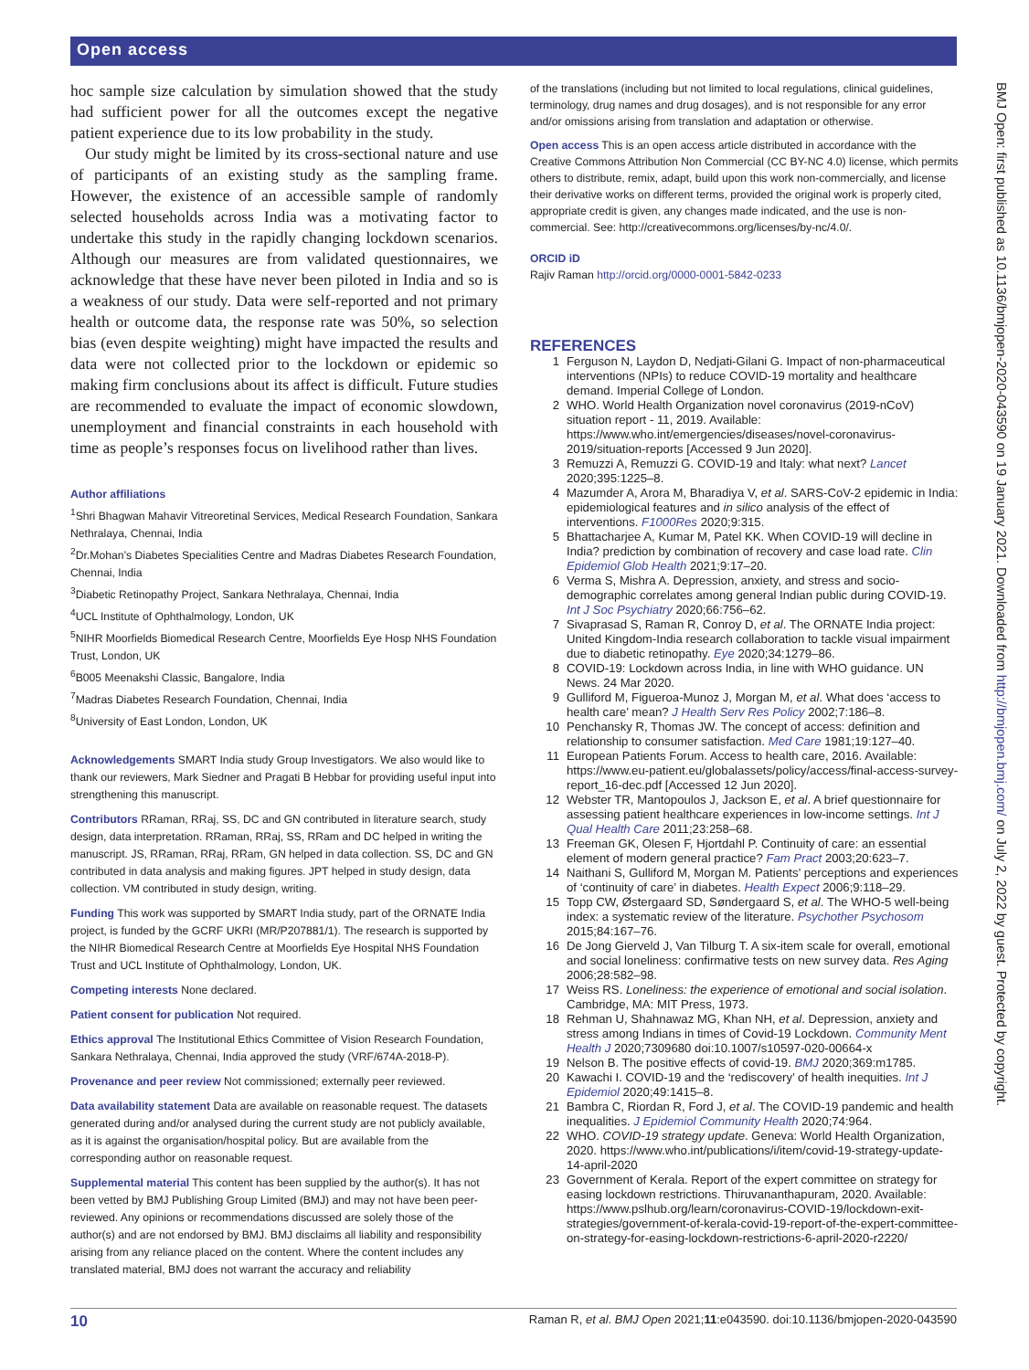Open access
hoc sample size calculation by simulation showed that the study had sufficient power for all the outcomes except the negative patient experience due to its low probability in the study.
Our study might be limited by its cross-sectional nature and use of participants of an existing study as the sampling frame. However, the existence of an accessible sample of randomly selected households across India was a motivating factor to undertake this study in the rapidly changing lockdown scenarios. Although our measures are from validated questionnaires, we acknowledge that these have never been piloted in India and so is a weakness of our study. Data were self-reported and not primary health or outcome data, the response rate was 50%, so selection bias (even despite weighting) might have impacted the results and data were not collected prior to the lockdown or epidemic so making firm conclusions about its affect is difficult. Future studies are recommended to evaluate the impact of economic slowdown, unemployment and financial constraints in each household with time as people’s responses focus on livelihood rather than lives.
Author affiliations
<sup>1</sup> Shri Bhagwan Mahavir Vitreoretinal Services, Medical Research Foundation, Sankara Nethralaya, Chennai, India
<sup>2</sup> Dr.Mohan’s Diabetes Specialities Centre and Madras Diabetes Research Foundation, Chennai, India
<sup>3</sup> Diabetic Retinopathy Project, Sankara Nethralaya, Chennai, India
<sup>4</sup> UCL Institute of Ophthalmology, London, UK
<sup>5</sup> NIHR Moorfields Biomedical Research Centre, Moorfields Eye Hosp NHS Foundation Trust, London, UK
<sup>6</sup>B005 Meenakshi Classic, Bangalore, India
<sup>7</sup> Madras Diabetes Research Foundation, Chennai, India
<sup>8</sup> University of East London, London, UK
Acknowledgements SMART India study Group Investigators. We also would like to thank our reviewers, Mark Siedner and Pragati B Hebbar for providing useful input into strengthening this manuscript.
Contributors RRaman, RRaj, SS, DC and GN contributed in literature search, study design, data interpretation. RRaman, RRaj, SS, RRam and DC helped in writing the manuscript. JS, RRaman, RRaj, RRam, GN helped in data collection. SS, DC and GN contributed in data analysis and making figures. JPT helped in study design, data collection. VM contributed in study design, writing.
Funding This work was supported by SMART India study, part of the ORNATE India project, is funded by the GCRF UKRI (MR/P207881/1). The research is supported by the NIHR Biomedical Research Centre at Moorfields Eye Hospital NHS Foundation Trust and UCL Institute of Ophthalmology, London, UK.
Competing interests None declared.
Patient consent for publication Not required.
Ethics approval The Institutional Ethics Committee of Vision Research Foundation, Sankara Nethralaya, Chennai, India approved the study (VRF/674A-2018-P).
Provenance and peer review Not commissioned; externally peer reviewed.
Data availability statement Data are available on reasonable request. The datasets generated during and/or analysed during the current study are not publicly available, as it is against the organisation/hospital policy. But are available from the corresponding author on reasonable request.
Supplemental material This content has been supplied by the author(s). It has not been vetted by BMJ Publishing Group Limited (BMJ) and may not have been peer-reviewed. Any opinions or recommendations discussed are solely those of the author(s) and are not endorsed by BMJ. BMJ disclaims all liability and responsibility arising from any reliance placed on the content. Where the content includes any translated material, BMJ does not warrant the accuracy and reliability
of the translations (including but not limited to local regulations, clinical guidelines, terminology, drug names and drug dosages), and is not responsible for any error and/or omissions arising from translation and adaptation or otherwise.
Open access This is an open access article distributed in accordance with the Creative Commons Attribution Non Commercial (CC BY-NC 4.0) license, which permits others to distribute, remix, adapt, build upon this work non-commercially, and license their derivative works on different terms, provided the original work is properly cited, appropriate credit is given, any changes made indicated, and the use is non-commercial. See: http://creativecommons.org/licenses/by-nc/4.0/.
ORCID iD
Rajiv Raman http://orcid.org/0000-0001-5842-0233
REFERENCES
1 Ferguson N, Laydon D, Nedjati-Gilani G. Impact of non-pharmaceutical interventions (NPIs) to reduce COVID-19 mortality and healthcare demand. Imperial College of London.
2 WHO. World Health Organization novel coronavirus (2019-nCoV) situation report - 11, 2019. Available: https://www.who.int/emergencies/diseases/novel-coronavirus-2019/situation-reports [Accessed 9 Jun 2020].
3 Remuzzi A, Remuzzi G. COVID-19 and Italy: what next? Lancet 2020;395:1225–8.
4 Mazumder A, Arora M, Bharadiya V, et al. SARS-CoV-2 epidemic in India: epidemiological features and in silico analysis of the effect of interventions. F1000Res 2020;9:315.
5 Bhattacharjee A, Kumar M, Patel KK. When COVID-19 will decline in India? prediction by combination of recovery and case load rate. Clin Epidemiol Glob Health 2021;9:17–20.
6 Verma S, Mishra A. Depression, anxiety, and stress and socio-demographic correlates among general Indian public during COVID-19. Int J Soc Psychiatry 2020;66:756–62.
7 Sivaprasad S, Raman R, Conroy D, et al. The ORNATE India project: United Kingdom-India research collaboration to tackle visual impairment due to diabetic retinopathy. Eye 2020;34:1279–86.
8 COVID-19: Lockdown across India, in line with WHO guidance. UN News. 24 Mar 2020.
9 Gulliford M, Figueroa-Munoz J, Morgan M, et al. What does ‘access to health care’ mean? J Health Serv Res Policy 2002;7:186–8.
10 Penchansky R, Thomas JW. The concept of access: definition and relationship to consumer satisfaction. Med Care 1981;19:127–40.
11 European Patients Forum. Access to health care, 2016. Available: https://www.eu-patient.eu/globalassets/policy/access/final-access-survey-report_16-dec.pdf [Accessed 12 Jun 2020].
12 Webster TR, Mantopoulos J, Jackson E, et al. A brief questionnaire for assessing patient healthcare experiences in low-income settings. Int J Qual Health Care 2011;23:258–68.
13 Freeman GK, Olesen F, Hjortdahl P. Continuity of care: an essential element of modern general practice? Fam Pract 2003;20:623–7.
14 Naithani S, Gulliford M, Morgan M. Patients’ perceptions and experiences of ‘continuity of care’ in diabetes. Health Expect 2006;9:118–29.
15 Topp CW, Østergaard SD, Søndergaard S, et al. The WHO-5 well-being index: a systematic review of the literature. Psychother Psychosom 2015;84:167–76.
16 De Jong Gierveld J, Van Tilburg T. A six-item scale for overall, emotional and social loneliness: confirmative tests on new survey data. Res Aging 2006;28:582–98.
17 Weiss RS. Loneliness: the experience of emotional and social isolation. Cambridge, MA: MIT Press, 1973.
18 Rehman U, Shahnawaz MG, Khan NH, et al. Depression, anxiety and stress among Indians in times of Covid-19 Lockdown. Community Ment Health J 2020;7309680 doi:10.1007/s10597-020-00664-x
19 Nelson B. The positive effects of covid-19. BMJ 2020;369:m1785.
20 Kawachi I. COVID-19 and the ‘rediscovery’ of health inequities. Int J Epidemiol 2020;49:1415–8.
21 Bambra C, Riordan R, Ford J, et al. The COVID-19 pandemic and health inequalities. J Epidemiol Community Health 2020;74:964.
22 WHO. COVID-19 strategy update. Geneva: World Health Organization, 2020. https://www.who.int/publications/i/item/covid-19-strategy-update-14-april-2020
23 Government of Kerala. Report of the expert committee on strategy for easing lockdown restrictions. Thiruvananthapuram, 2020. Available: https://www.pslhub.org/learn/coronavirus-COVID-19/lockdown-exit-strategies/government-of-kerala-covid-19-report-of-the-expert-committee-on-strategy-for-easing-lockdown-restrictions-6-april-2020-r2220/
BMJ Open: first published as 10.1136/bmjopen-2020-043590 on 19 January 2021. Downloaded from http://bmjopen.bmj.com/ on July 2, 2022 by guest. Protected by copyright.
10 Raman R, et al. BMJ Open 2021;11:e043590. doi:10.1136/bmjopen-2020-043590